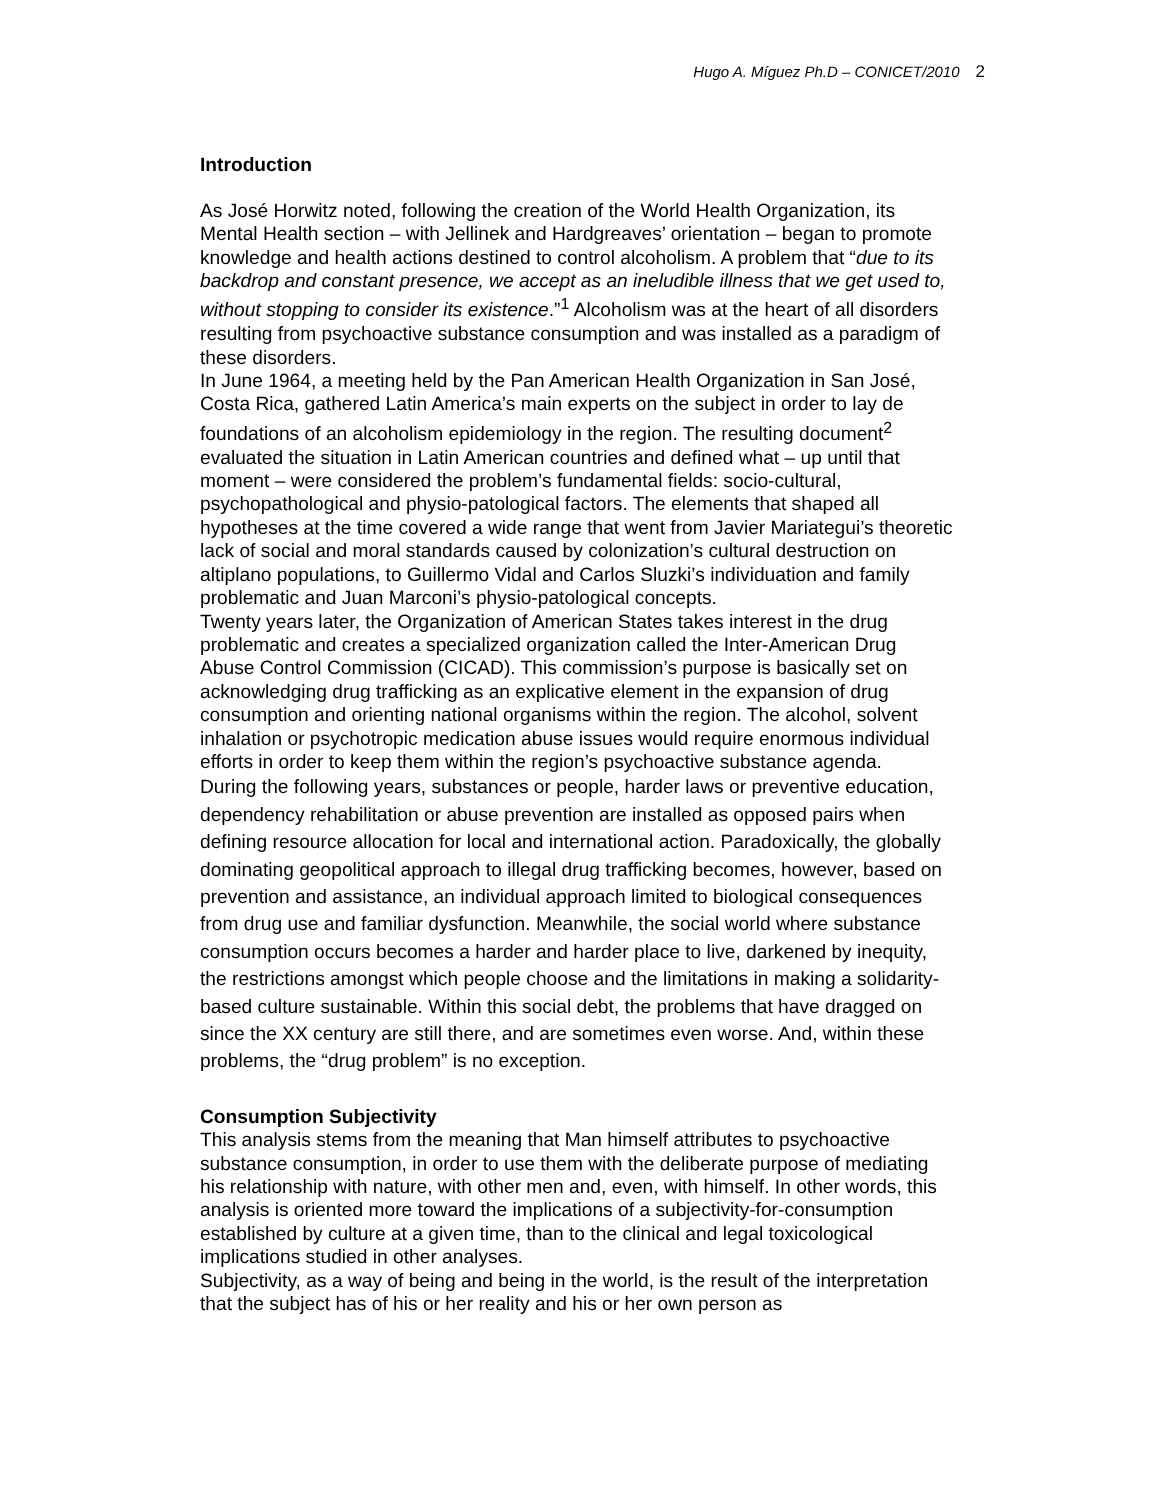Hugo A. Míguez Ph.D – CONICET/2010 2
Introduction
As José Horwitz noted, following the creation of the World Health Organization, its Mental Health section – with Jellinek and Hardgreaves’ orientation – began to promote knowledge and health actions destined to control alcoholism. A problem that “due to its backdrop and constant presence, we accept as an ineludible illness that we get used to, without stopping to consider its existence.”<sup>1</sup> Alcoholism was at the heart of all disorders resulting from psychoactive substance consumption and was installed as a paradigm of these disorders.
In June 1964, a meeting held by the Pan American Health Organization in San José, Costa Rica, gathered Latin America’s main experts on the subject in order to lay de foundations of an alcoholism epidemiology in the region. The resulting document<sup>2</sup> evaluated the situation in Latin American countries and defined what – up until that moment – were considered the problem’s fundamental fields: socio-cultural, psychopathological and physio-patological factors. The elements that shaped all hypotheses at the time covered a wide range that went from Javier Mariategui’s theoretic lack of social and moral standards caused by colonization’s cultural destruction on altiplano populations, to Guillermo Vidal and Carlos Sluzki’s individuation and family problematic and Juan Marconi’s physio-patological concepts.
Twenty years later, the Organization of American States takes interest in the drug problematic and creates a specialized organization called the Inter-American Drug Abuse Control Commission (CICAD). This commission’s purpose is basically set on acknowledging drug trafficking as an explicative element in the expansion of drug consumption and orienting national organisms within the region. The alcohol, solvent inhalation or psychotropic medication abuse issues would require enormous individual efforts in order to keep them within the region’s psychoactive substance agenda.
During the following years, substances or people, harder laws or preventive education, dependency rehabilitation or abuse prevention are installed as opposed pairs when defining resource allocation for local and international action. Paradoxically, the globally dominating geopolitical approach to illegal drug trafficking becomes, however, based on prevention and assistance, an individual approach limited to biological consequences from drug use and familiar dysfunction. Meanwhile, the social world where substance consumption occurs becomes a harder and harder place to live, darkened by inequity, the restrictions amongst which people choose and the limitations in making a solidarity-based culture sustainable. Within this social debt, the problems that have dragged on since the XX century are still there, and are sometimes even worse. And, within these problems, the “drug problem” is no exception.
Consumption Subjectivity
This analysis stems from the meaning that Man himself attributes to psychoactive substance consumption, in order to use them with the deliberate purpose of mediating his relationship with nature, with other men and, even, with himself. In other words, this analysis is oriented more toward the implications of a subjectivity-for-consumption established by culture at a given time, than to the clinical and legal toxicological implications studied in other analyses.
Subjectivity, as a way of being and being in the world, is the result of the interpretation that the subject has of his or her reality and his or her own person as